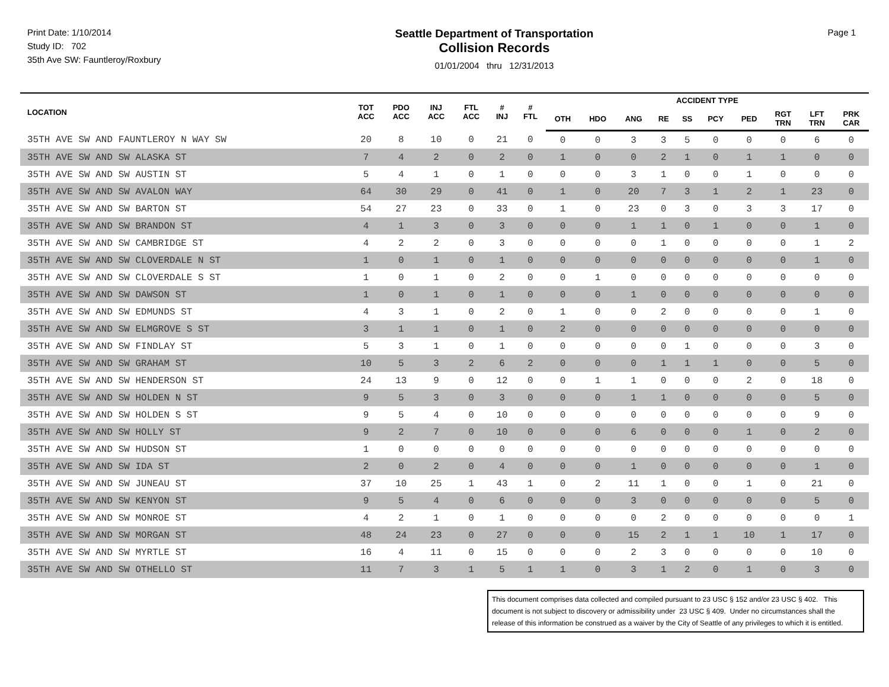Print Date: 1/10/2014
Study ID: 702
35th Ave SW: Fauntleroy/Roxbury
Seattle Department of Transportation
Collision Records
01/01/2004 thru 12/31/2013
Page 1
| LOCATION | TOT ACC | PDO ACC | INJ ACC | FTL ACC | # INJ | # FTL | ACCIDENT TYPE | | | | | | | | | |
| --- | --- | --- | --- | --- | --- | --- | --- | --- | --- | --- | --- | --- | --- | --- | --- | --- |
| | | | | | | | OTH | HDO | ANG | RE | SS | PCY | PED | RGT TRN | LFT TRN | PRK CAR |
| 35TH AVE SW AND FAUNTLEROY N WAY SW | 20 | 8 | 10 | 0 | 21 | 0 | 0 | 0 | 3 | 3 | 5 | 0 | 0 | 0 | 6 | 0 |
| 35TH AVE SW AND SW ALASKA ST | 7 | 4 | 2 | 0 | 2 | 0 | 1 | 0 | 0 | 2 | 1 | 0 | 1 | 1 | 0 | 0 |
| 35TH AVE SW AND SW AUSTIN ST | 5 | 4 | 1 | 0 | 1 | 0 | 0 | 0 | 3 | 1 | 0 | 0 | 1 | 0 | 0 | 0 |
| 35TH AVE SW AND SW AVALON WAY | 64 | 30 | 29 | 0 | 41 | 0 | 1 | 0 | 20 | 7 | 3 | 1 | 2 | 1 | 23 | 0 |
| 35TH AVE SW AND SW BARTON ST | 54 | 27 | 23 | 0 | 33 | 0 | 1 | 0 | 23 | 0 | 3 | 0 | 3 | 3 | 17 | 0 |
| 35TH AVE SW AND SW BRANDON ST | 4 | 1 | 3 | 0 | 3 | 0 | 0 | 0 | 1 | 1 | 0 | 1 | 0 | 0 | 1 | 0 |
| 35TH AVE SW AND SW CAMBRIDGE ST | 4 | 2 | 2 | 0 | 3 | 0 | 0 | 0 | 0 | 1 | 0 | 0 | 0 | 0 | 1 | 2 |
| 35TH AVE SW AND SW CLOVERDALE N ST | 1 | 0 | 1 | 0 | 1 | 0 | 0 | 0 | 0 | 0 | 0 | 0 | 0 | 0 | 1 | 0 |
| 35TH AVE SW AND SW CLOVERDALE S ST | 1 | 0 | 1 | 0 | 2 | 0 | 0 | 1 | 0 | 0 | 0 | 0 | 0 | 0 | 0 | 0 |
| 35TH AVE SW AND SW DAWSON ST | 1 | 0 | 1 | 0 | 1 | 0 | 0 | 0 | 1 | 0 | 0 | 0 | 0 | 0 | 0 | 0 |
| 35TH AVE SW AND SW EDMUNDS ST | 4 | 3 | 1 | 0 | 2 | 0 | 1 | 0 | 0 | 2 | 0 | 0 | 0 | 0 | 1 | 0 |
| 35TH AVE SW AND SW ELMGROVE S ST | 3 | 1 | 1 | 0 | 1 | 0 | 2 | 0 | 0 | 0 | 0 | 0 | 0 | 0 | 0 | 0 |
| 35TH AVE SW AND SW FINDLAY ST | 5 | 3 | 1 | 0 | 1 | 0 | 0 | 0 | 0 | 0 | 1 | 0 | 0 | 0 | 3 | 0 |
| 35TH AVE SW AND SW GRAHAM ST | 10 | 5 | 3 | 2 | 6 | 2 | 0 | 0 | 0 | 1 | 1 | 1 | 0 | 0 | 5 | 0 |
| 35TH AVE SW AND SW HENDERSON ST | 24 | 13 | 9 | 0 | 12 | 0 | 0 | 1 | 1 | 0 | 0 | 0 | 2 | 0 | 18 | 0 |
| 35TH AVE SW AND SW HOLDEN N ST | 9 | 5 | 3 | 0 | 3 | 0 | 0 | 0 | 1 | 1 | 0 | 0 | 0 | 0 | 5 | 0 |
| 35TH AVE SW AND SW HOLDEN S ST | 9 | 5 | 4 | 0 | 10 | 0 | 0 | 0 | 0 | 0 | 0 | 0 | 0 | 0 | 9 | 0 |
| 35TH AVE SW AND SW HOLLY ST | 9 | 2 | 7 | 0 | 10 | 0 | 0 | 0 | 6 | 0 | 0 | 0 | 1 | 0 | 2 | 0 |
| 35TH AVE SW AND SW HUDSON ST | 1 | 0 | 0 | 0 | 0 | 0 | 0 | 0 | 0 | 0 | 0 | 0 | 0 | 0 | 0 | 0 |
| 35TH AVE SW AND SW IDA ST | 2 | 0 | 2 | 0 | 4 | 0 | 0 | 0 | 1 | 0 | 0 | 0 | 0 | 0 | 1 | 0 |
| 35TH AVE SW AND SW JUNEAU ST | 37 | 10 | 25 | 1 | 43 | 1 | 0 | 2 | 11 | 1 | 0 | 0 | 1 | 0 | 21 | 0 |
| 35TH AVE SW AND SW KENYON ST | 9 | 5 | 4 | 0 | 6 | 0 | 0 | 0 | 3 | 0 | 0 | 0 | 0 | 0 | 5 | 0 |
| 35TH AVE SW AND SW MONROE ST | 4 | 2 | 1 | 0 | 1 | 0 | 0 | 0 | 0 | 2 | 0 | 0 | 0 | 0 | 0 | 1 |
| 35TH AVE SW AND SW MORGAN ST | 48 | 24 | 23 | 0 | 27 | 0 | 0 | 0 | 15 | 2 | 1 | 1 | 10 | 1 | 17 | 0 |
| 35TH AVE SW AND SW MYRTLE ST | 16 | 4 | 11 | 0 | 15 | 0 | 0 | 0 | 2 | 3 | 0 | 0 | 0 | 0 | 10 | 0 |
| 35TH AVE SW AND SW OTHELLO ST | 11 | 7 | 3 | 1 | 5 | 1 | 1 | 0 | 3 | 1 | 2 | 0 | 1 | 0 | 3 | 0 |
This document comprises data collected and compiled pursuant to 23 USC § 152 and/or 23 USC § 402. This document is not subject to discovery or admissibility under 23 USC § 409. Under no circumstances shall the release of this information be construed as a waiver by the City of Seattle of any privileges to which it is entitled.